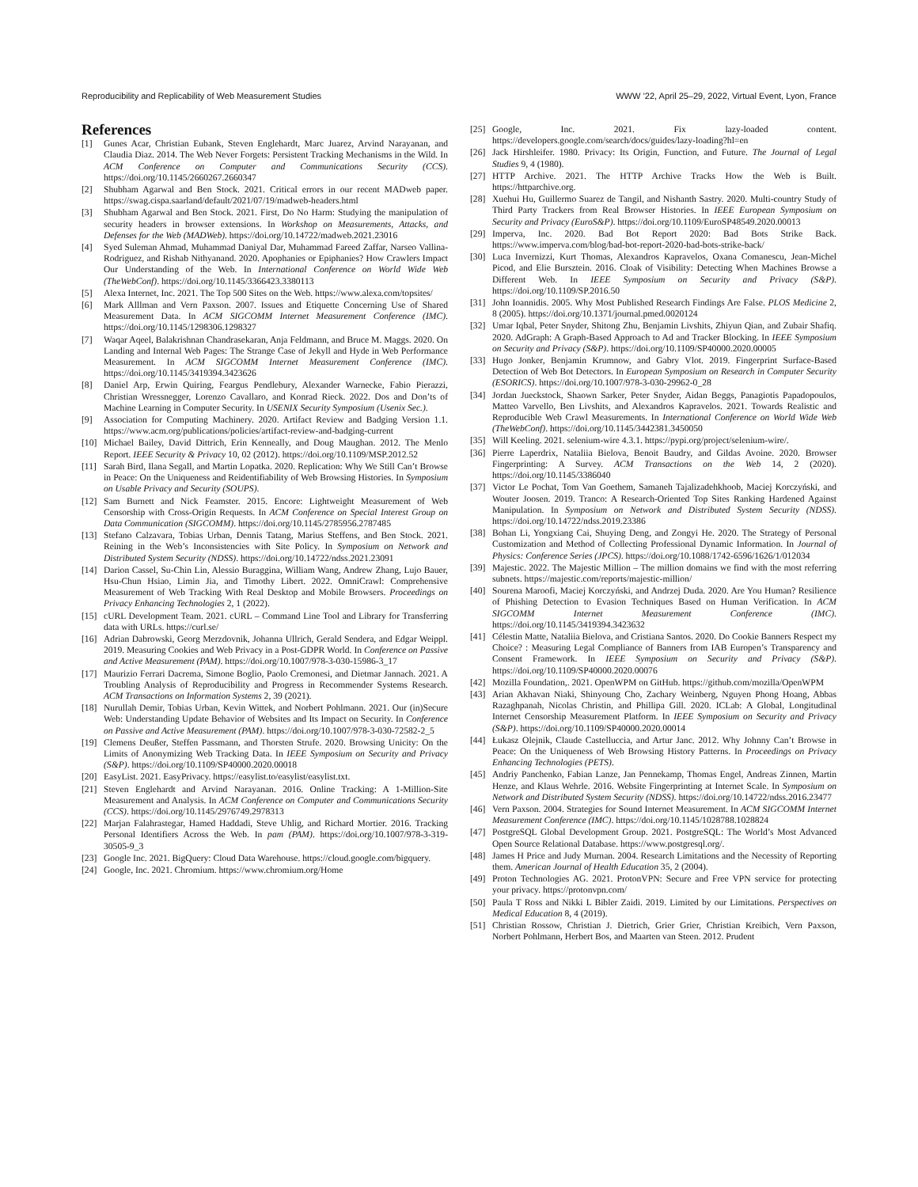Reproducibility and Replicability of Web Measurement Studies WWW ’22, April 25–29, 2022, Virtual Event, Lyon, France
References
[1] Gunes Acar, Christian Eubank, Steven Englehardt, Marc Juarez, Arvind Narayanan, and Claudia Diaz. 2014. The Web Never Forgets: Persistent Tracking Mechanisms in the Wild. In ACM Conference on Computer and Communications Security (CCS). https://doi.org/10.1145/2660267.2660347
[2] Shubham Agarwal and Ben Stock. 2021. Critical errors in our recent MADweb paper. https://swag.cispa.saarland/default/2021/07/19/madweb-headers.html
[3] Shubham Agarwal and Ben Stock. 2021. First, Do No Harm: Studying the manipulation of security headers in browser extensions. In Workshop on Measurements, Attacks, and Defenses for the Web (MADWeb). https://doi.org/10.14722/madweb.2021.23016
[4] Syed Suleman Ahmad, Muhammad Daniyal Dar, Muhammad Fareed Zaffar, Narseo Vallina-Rodriguez, and Rishab Nithyanand. 2020. Apophanies or Epiphanies? How Crawlers Impact Our Understanding of the Web. In International Conference on World Wide Web (TheWebConf). https://doi.org/10.1145/3366423.3380113
[5] Alexa Internet, Inc. 2021. The Top 500 Sites on the Web. https://www.alexa.com/topsites/
[6] Mark Alllman and Vern Paxson. 2007. Issues and Etiquette Concerning Use of Shared Measurement Data. In ACM SIGCOMM Internet Measurement Conference (IMC). https://doi.org/10.1145/1298306.1298327
[7] Waqar Aqeel, Balakrishnan Chandrasekaran, Anja Feldmann, and Bruce M. Maggs. 2020. On Landing and Internal Web Pages: The Strange Case of Jekyll and Hyde in Web Performance Measurement. In ACM SIGCOMM Internet Measurement Conference (IMC). https://doi.org/10.1145/3419394.3423626
[8] Daniel Arp, Erwin Quiring, Feargus Pendlebury, Alexander Warnecke, Fabio Pierazzi, Christian Wressnegger, Lorenzo Cavallaro, and Konrad Rieck. 2022. Dos and Don’ts of Machine Learning in Computer Security. In USENIX Security Symposium (Usenix Sec.).
[9] Association for Computing Machinery. 2020. Artifact Review and Badging Version 1.1. https://www.acm.org/publications/policies/artifact-review-and-badging-current
[10] Michael Bailey, David Dittrich, Erin Kenneally, and Doug Maughan. 2012. The Menlo Report. IEEE Security & Privacy 10, 02 (2012). https://doi.org/10.1109/MSP.2012.52
[11] Sarah Bird, Ilana Segall, and Martin Lopatka. 2020. Replication: Why We Still Can’t Browse in Peace: On the Uniqueness and Reidentifiability of Web Browsing Histories. In Symposium on Usable Privacy and Security (SOUPS).
[12] Sam Burnett and Nick Feamster. 2015. Encore: Lightweight Measurement of Web Censorship with Cross-Origin Requests. In ACM Conference on Special Interest Group on Data Communication (SIGCOMM). https://doi.org/10.1145/2785956.2787485
[13] Stefano Calzavara, Tobias Urban, Dennis Tatang, Marius Steffens, and Ben Stock. 2021. Reining in the Web’s Inconsistencies with Site Policy. In Symposium on Network and Distributed System Security (NDSS). https://doi.org/10.14722/ndss.2021.23091
[14] Darion Cassel, Su-Chin Lin, Alessio Buraggina, William Wang, Andrew Zhang, Lujo Bauer, Hsu-Chun Hsiao, Limin Jia, and Timothy Libert. 2022. OmniCrawl: Comprehensive Measurement of Web Tracking With Real Desktop and Mobile Browsers. Proceedings on Privacy Enhancing Technologies 2, 1 (2022).
[15] cURL Development Team. 2021. cURL – Command Line Tool and Library for Transferring data with URLs. https://curl.se/
[16] Adrian Dabrowski, Georg Merzdovnik, Johanna Ullrich, Gerald Sendera, and Edgar Weippl. 2019. Measuring Cookies and Web Privacy in a Post-GDPR World. In Conference on Passive and Active Measurement (PAM). https://doi.org/10.1007/978-3-030-15986-3_17
[17] Maurizio Ferrari Dacrema, Simone Boglio, Paolo Cremonesi, and Dietmar Jannach. 2021. A Troubling Analysis of Reproducibility and Progress in Recommender Systems Research. ACM Transactions on Information Systems 2, 39 (2021).
[18] Nurullah Demir, Tobias Urban, Kevin Wittek, and Norbert Pohlmann. 2021. Our (in)Secure Web: Understanding Update Behavior of Websites and Its Impact on Security. In Conference on Passive and Active Measurement (PAM). https://doi.org/10.1007/978-3-030-72582-2_5
[19] Clemens Deußer, Steffen Passmann, and Thorsten Strufe. 2020. Browsing Unicity: On the Limits of Anonymizing Web Tracking Data. In IEEE Symposium on Security and Privacy (S&P). https://doi.org/10.1109/SP40000.2020.00018
[20] EasyList. 2021. EasyPrivacy. https://easylist.to/easylist/easylist.txt.
[21] Steven Englehardt and Arvind Narayanan. 2016. Online Tracking: A 1-Million-Site Measurement and Analysis. In ACM Conference on Computer and Communications Security (CCS). https://doi.org/10.1145/2976749.2978313
[22] Marjan Falahrastegar, Hamed Haddadi, Steve Uhlig, and Richard Mortier. 2016. Tracking Personal Identifiers Across the Web. In pam (PAM). https://doi.org/10.1007/978-3-319-30505-9_3
[23] Google Inc. 2021. BigQuery: Cloud Data Warehouse. https://cloud.google.com/bigquery.
[24] Google, Inc. 2021. Chromium. https://www.chromium.org/Home
[25] Google, Inc. 2021. Fix lazy-loaded content. https://developers.google.com/search/docs/guides/lazy-loading?hl=en
[26] Jack Hirshleifer. 1980. Privacy: Its Origin, Function, and Future. The Journal of Legal Studies 9, 4 (1980).
[27] HTTP Archive. 2021. The HTTP Archive Tracks How the Web is Built. https://httparchive.org.
[28] Xuehui Hu, Guillermo Suarez de Tangil, and Nishanth Sastry. 2020. Multi-country Study of Third Party Trackers from Real Browser Histories. In IEEE European Symposium on Security and Privacy (EuroS&P). https://doi.org/10.1109/EuroSP48549.2020.00013
[29] Imperva, Inc. 2020. Bad Bot Report 2020: Bad Bots Strike Back. https://www.imperva.com/blog/bad-bot-report-2020-bad-bots-strike-back/
[30] Luca Invernizzi, Kurt Thomas, Alexandros Kapravelos, Oxana Comanescu, Jean-Michel Picod, and Elie Bursztein. 2016. Cloak of Visibility: Detecting When Machines Browse a Different Web. In IEEE Symposium on Security and Privacy (S&P). https://doi.org/10.1109/SP.2016.50
[31] John Ioannidis. 2005. Why Most Published Research Findings Are False. PLOS Medicine 2, 8 (2005). https://doi.org/10.1371/journal.pmed.0020124
[32] Umar Iqbal, Peter Snyder, Shitong Zhu, Benjamin Livshits, Zhiyun Qian, and Zubair Shafiq. 2020. AdGraph: A Graph-Based Approach to Ad and Tracker Blocking. In IEEE Symposium on Security and Privacy (S&P). https://doi.org/10.1109/SP40000.2020.00005
[33] Hugo Jonker, Benjamin Krumnow, and Gabry Vlot. 2019. Fingerprint Surface-Based Detection of Web Bot Detectors. In European Symposium on Research in Computer Security (ESORICS). https://doi.org/10.1007/978-3-030-29962-0_28
[34] Jordan Jueckstock, Shaown Sarker, Peter Snyder, Aidan Beggs, Panagiotis Papadopoulos, Matteo Varvello, Ben Livshits, and Alexandros Kapravelos. 2021. Towards Realistic and Reproducible Web Crawl Measurements. In International Conference on World Wide Web (TheWebConf). https://doi.org/10.1145/3442381.3450050
[35] Will Keeling. 2021. selenium-wire 4.3.1. https://pypi.org/project/selenium-wire/.
[36] Pierre Laperdrix, Nataliia Bielova, Benoit Baudry, and Gildas Avoine. 2020. Browser Fingerprinting: A Survey. ACM Transactions on the Web 14, 2 (2020). https://doi.org/10.1145/3386040
[37] Victor Le Pochat, Tom Van Goethem, Samaneh Tajalizadehkhoob, Maciej Korczyński, and Wouter Joosen. 2019. Tranco: A Research-Oriented Top Sites Ranking Hardened Against Manipulation. In Symposium on Network and Distributed System Security (NDSS). https://doi.org/10.14722/ndss.2019.23386
[38] Bohan Li, Yongxiang Cai, Shuying Deng, and Zongyi He. 2020. The Strategy of Personal Customization and Method of Collecting Professional Dynamic Information. In Journal of Physics: Conference Series (JPCS). https://doi.org/10.1088/1742-6596/1626/1/012034
[39] Majestic. 2022. The Majestic Million – The million domains we find with the most referring subnets. https://majestic.com/reports/majestic-million/
[40] Sourena Maroofi, Maciej Korczyński, and Andrzej Duda. 2020. Are You Human? Resilience of Phishing Detection to Evasion Techniques Based on Human Verification. In ACM SIGCOMM Internet Measurement Conference (IMC). https://doi.org/10.1145/3419394.3423632
[41] Célestin Matte, Nataliia Bielova, and Cristiana Santos. 2020. Do Cookie Banners Respect my Choice? : Measuring Legal Compliance of Banners from IAB Europen’s Transparency and Consent Framework. In IEEE Symposium on Security and Privacy (S&P). https://doi.org/10.1109/SP40000.2020.00076
[42] Mozilla Foundation,. 2021. OpenWPM on GitHub. https://github.com/mozilla/OpenWPM
[43] Arian Akhavan Niaki, Shinyoung Cho, Zachary Weinberg, Nguyen Phong Hoang, Abbas Razaghpanah, Nicolas Christin, and Phillipa Gill. 2020. ICLab: A Global, Longitudinal Internet Censorship Measurement Platform. In IEEE Symposium on Security and Privacy (S&P). https://doi.org/10.1109/SP40000.2020.00014
[44] Łukasz Olejnik, Claude Castelluccia, and Artur Janc. 2012. Why Johnny Can’t Browse in Peace: On the Uniqueness of Web Browsing History Patterns. In Proceedings on Privacy Enhancing Technologies (PETS).
[45] Andriy Panchenko, Fabian Lanze, Jan Pennekamp, Thomas Engel, Andreas Zinnen, Martin Henze, and Klaus Wehrle. 2016. Website Fingerprinting at Internet Scale. In Symposium on Network and Distributed System Security (NDSS). https://doi.org/10.14722/ndss.2016.23477
[46] Vern Paxson. 2004. Strategies for Sound Internet Measurement. In ACM SIGCOMM Internet Measurement Conference (IMC). https://doi.org/10.1145/1028788.1028824
[47] PostgreSQL Global Development Group. 2021. PostgreSQL: The World’s Most Advanced Open Source Relational Database. https://www.postgresql.org/.
[48] James H Price and Judy Murnan. 2004. Research Limitations and the Necessity of Reporting them. American Journal of Health Education 35, 2 (2004).
[49] Proton Technologies AG. 2021. ProtonVPN: Secure and Free VPN service for protecting your privacy. https://protonvpn.com/
[50] Paula T Ross and Nikki L Bibler Zaidi. 2019. Limited by our Limitations. Perspectives on Medical Education 8, 4 (2019).
[51] Christian Rossow, Christian J. Dietrich, Grier Grier, Christian Kreibich, Vern Paxson, Norbert Pohlmann, Herbert Bos, and Maarten van Steen. 2012. Prudent